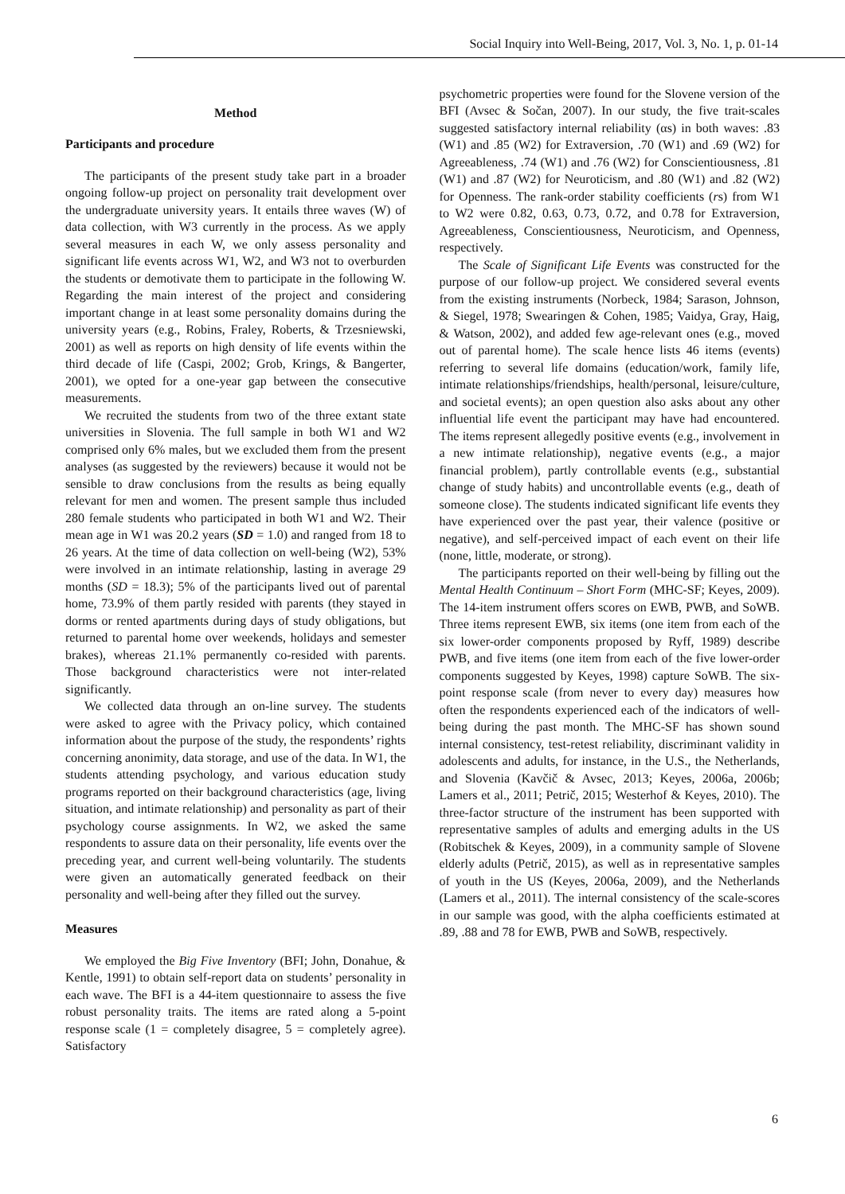Social Inquiry into Well-Being, 2017, Vol. 3, No. 1, p. 01-14
Method
Participants and procedure
The participants of the present study take part in a broader ongoing follow-up project on personality trait development over the undergraduate university years. It entails three waves (W) of data collection, with W3 currently in the process. As we apply several measures in each W, we only assess personality and significant life events across W1, W2, and W3 not to overburden the students or demotivate them to participate in the following W. Regarding the main interest of the project and considering important change in at least some personality domains during the university years (e.g., Robins, Fraley, Roberts, & Trzesniewski, 2001) as well as reports on high density of life events within the third decade of life (Caspi, 2002; Grob, Krings, & Bangerter, 2001), we opted for a one-year gap between the consecutive measurements.
We recruited the students from two of the three extant state universities in Slovenia. The full sample in both W1 and W2 comprised only 6% males, but we excluded them from the present analyses (as suggested by the reviewers) because it would not be sensible to draw conclusions from the results as being equally relevant for men and women. The present sample thus included 280 female students who participated in both W1 and W2. Their mean age in W1 was 20.2 years (SD = 1.0) and ranged from 18 to 26 years. At the time of data collection on well-being (W2), 53% were involved in an intimate relationship, lasting in average 29 months (SD = 18.3); 5% of the participants lived out of parental home, 73.9% of them partly resided with parents (they stayed in dorms or rented apartments during days of study obligations, but returned to parental home over weekends, holidays and semester brakes), whereas 21.1% permanently co-resided with parents. Those background characteristics were not inter-related significantly.
We collected data through an on-line survey. The students were asked to agree with the Privacy policy, which contained information about the purpose of the study, the respondents’ rights concerning anonimity, data storage, and use of the data. In W1, the students attending psychology, and various education study programs reported on their background characteristics (age, living situation, and intimate relationship) and personality as part of their psychology course assignments. In W2, we asked the same respondents to assure data on their personality, life events over the preceding year, and current well-being voluntarily. The students were given an automatically generated feedback on their personality and well-being after they filled out the survey.
Measures
We employed the Big Five Inventory (BFI; John, Donahue, & Kentle, 1991) to obtain self-report data on students’ personality in each wave. The BFI is a 44-item questionnaire to assess the five robust personality traits. The items are rated along a 5-point response scale (1 = completely disagree, 5 = completely agree). Satisfactory
psychometric properties were found for the Slovene version of the BFI (Avsec & Sočan, 2007). In our study, the five trait-scales suggested satisfactory internal reliability (αs) in both waves: .83 (W1) and .85 (W2) for Extraversion, .70 (W1) and .69 (W2) for Agreeableness, .74 (W1) and .76 (W2) for Conscientiousness, .81 (W1) and .87 (W2) for Neuroticism, and .80 (W1) and .82 (W2) for Openness. The rank-order stability coefficients (rs) from W1 to W2 were 0.82, 0.63, 0.73, 0.72, and 0.78 for Extraversion, Agreeableness, Conscientiousness, Neuroticism, and Openness, respectively.
The Scale of Significant Life Events was constructed for the purpose of our follow-up project. We considered several events from the existing instruments (Norbeck, 1984; Sarason, Johnson, & Siegel, 1978; Swearingen & Cohen, 1985; Vaidya, Gray, Haig, & Watson, 2002), and added few age-relevant ones (e.g., moved out of parental home). The scale hence lists 46 items (events) referring to several life domains (education/work, family life, intimate relationships/friendships, health/personal, leisure/culture, and societal events); an open question also asks about any other influential life event the participant may have had encountered. The items represent allegedly positive events (e.g., involvement in a new intimate relationship), negative events (e.g., a major financial problem), partly controllable events (e.g., substantial change of study habits) and uncontrollable events (e.g., death of someone close). The students indicated significant life events they have experienced over the past year, their valence (positive or negative), and self-perceived impact of each event on their life (none, little, moderate, or strong).
The participants reported on their well-being by filling out the Mental Health Continuum – Short Form (MHC-SF; Keyes, 2009). The 14-item instrument offers scores on EWB, PWB, and SoWB. Three items represent EWB, six items (one item from each of the six lower-order components proposed by Ryff, 1989) describe PWB, and five items (one item from each of the five lower-order components suggested by Keyes, 1998) capture SoWB. The six-point response scale (from never to every day) measures how often the respondents experienced each of the indicators of well-being during the past month. The MHC-SF has shown sound internal consistency, test-retest reliability, discriminant validity in adolescents and adults, for instance, in the U.S., the Netherlands, and Slovenia (Kavčič & Avsec, 2013; Keyes, 2006a, 2006b; Lamers et al., 2011; Petrič, 2015; Westerhof & Keyes, 2010). The three-factor structure of the instrument has been supported with representative samples of adults and emerging adults in the US (Robitschek & Keyes, 2009), in a community sample of Slovene elderly adults (Petrič, 2015), as well as in representative samples of youth in the US (Keyes, 2006a, 2009), and the Netherlands (Lamers et al., 2011). The internal consistency of the scale-scores in our sample was good, with the alpha coefficients estimated at .89, .88 and 78 for EWB, PWB and SoWB, respectively.
6